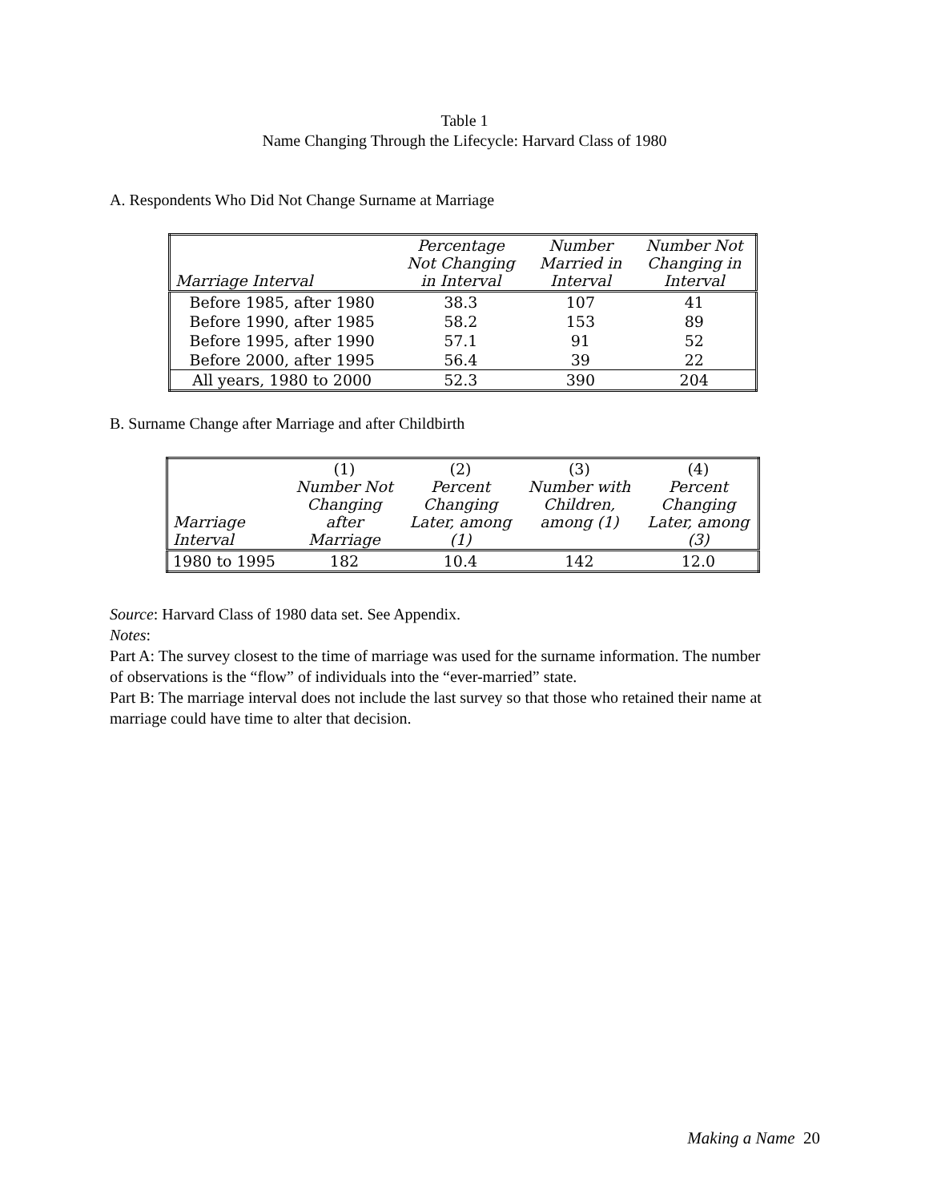Table 1
Name Changing Through the Lifecycle: Harvard Class of 1980
A. Respondents Who Did Not Change Surname at Marriage
| Marriage Interval | Percentage Not Changing in Interval | Number Married in Interval | Number Not Changing in Interval |
| --- | --- | --- | --- |
| Before 1985, after 1980 | 38.3 | 107 | 41 |
| Before 1990, after 1985 | 58.2 | 153 | 89 |
| Before 1995, after 1990 | 57.1 | 91 | 52 |
| Before 2000, after 1995 | 56.4 | 39 | 22 |
| All years, 1980 to 2000 | 52.3 | 390 | 204 |
B. Surname Change after Marriage and after Childbirth
| Marriage Interval | (1) Number Not Changing after Marriage | (2) Percent Changing Later, among (1) | (3) Number with Children, among (1) | (4) Percent Changing Later, among (3) |
| --- | --- | --- | --- | --- |
| 1980 to 1995 | 182 | 10.4 | 142 | 12.0 |
Source: Harvard Class of 1980 data set. See Appendix.
Notes:
Part A: The survey closest to the time of marriage was used for the surname information. The number of observations is the “flow” of individuals into the “ever-married” state.
Part B: The marriage interval does not include the last survey so that those who retained their name at marriage could have time to alter that decision.
Making a Name 20